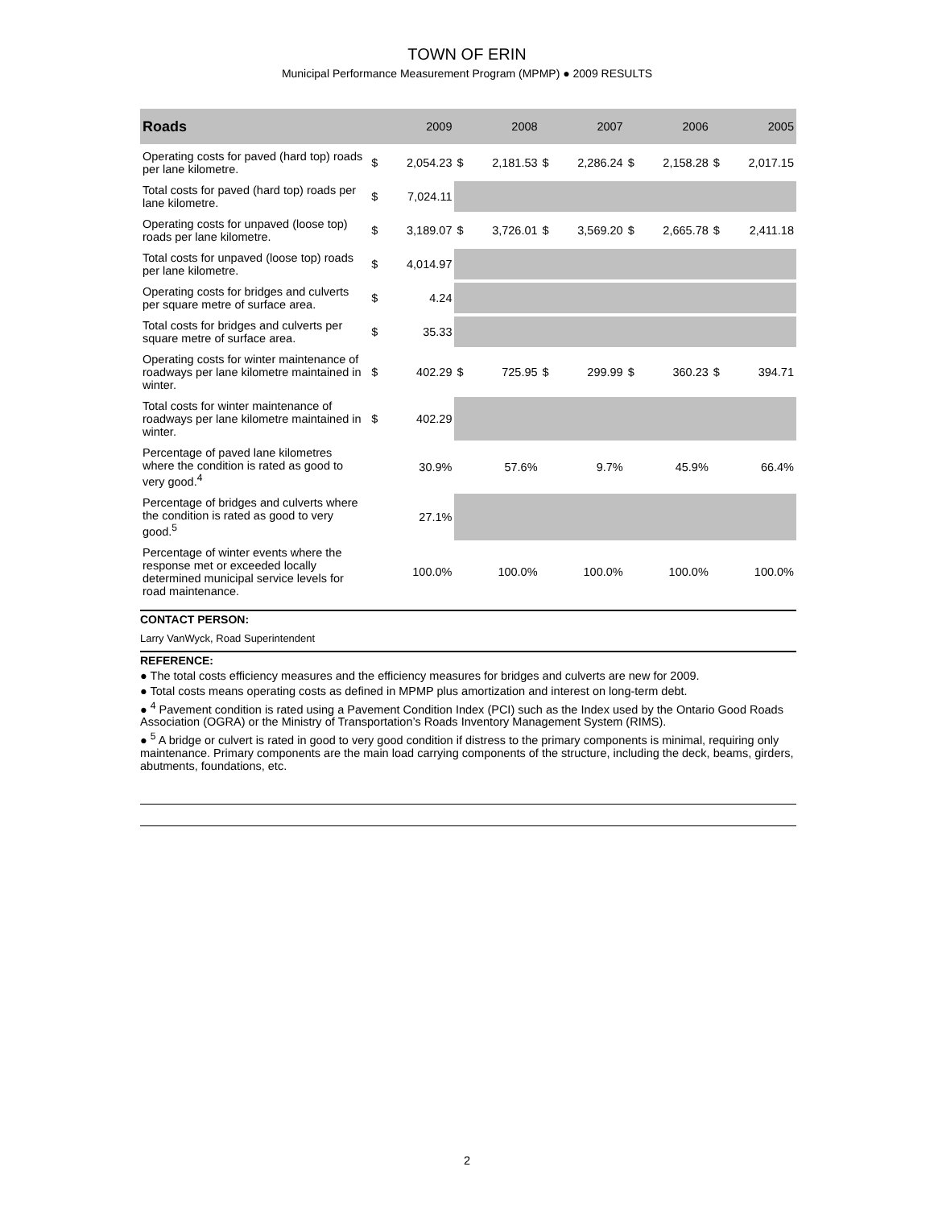TOWN OF ERIN
Municipal Performance Measurement Program (MPMP) ● 2009 RESULTS
| Roads | 2009 | | 2008 | | 2007 | | 2006 | | 2005 | |
| --- | --- | --- | --- | --- | --- | --- | --- | --- | --- | --- |
| Operating costs for paved (hard top) roads per lane kilometre. | $ | 2,054.23 | $ | 2,181.53 | $ | 2,286.24 | $ | 2,158.28 | $ | 2,017.15 |
| Total costs for paved (hard top) roads per lane kilometre. | $ | 7,024.11 | | | | | | | | |
| Operating costs for unpaved (loose top) roads per lane kilometre. | $ | 3,189.07 | $ | 3,726.01 | $ | 3,569.20 | $ | 2,665.78 | $ | 2,411.18 |
| Total costs for unpaved (loose top) roads per lane kilometre. | $ | 4,014.97 | | | | | | | | |
| Operating costs for bridges and culverts per square metre of surface area. | $ | 4.24 | | | | | | | | |
| Total costs for bridges and culverts per square metre of surface area. | $ | 35.33 | | | | | | | | |
| Operating costs for winter maintenance of roadways per lane kilometre maintained in winter. | $ | 402.29 | $ | 725.95 | $ | 299.99 | $ | 360.23 | $ | 394.71 |
| Total costs for winter maintenance of roadways per lane kilometre maintained in winter. | $ | 402.29 | | | | | | | | |
| Percentage of paved lane kilometres where the condition is rated as good to very good.<sup>4</sup> | 30.9% | | 57.6% | | 9.7% | | 45.9% | | 66.4% | |
| Percentage of bridges and culverts where the condition is rated as good to very good.<sup>5</sup> | 27.1% | | | | | | | | | |
| Percentage of winter events where the response met or exceeded locally determined municipal service levels for road maintenance. | 100.0% | | 100.0% | | 100.0% | | 100.0% | | 100.0% | |
CONTACT PERSON:
Larry VanWyck, Road Superintendent
REFERENCE:
● The total costs efficiency measures and the efficiency measures for bridges and culverts are new for 2009.
● Total costs means operating costs as defined in MPMP plus amortization and interest on long-term debt.
● <sup>4</sup> Pavement condition is rated using a Pavement Condition Index (PCI) such as the Index used by the Ontario Good Roads Association (OGRA) or the Ministry of Transportation’s Roads Inventory Management System (RIMS).
● <sup>5</sup> A bridge or culvert is rated in good to very good condition if distress to the primary components is minimal, requiring only maintenance. Primary components are the main load carrying components of the structure, including the deck, beams, girders, abutments, foundations, etc.
2